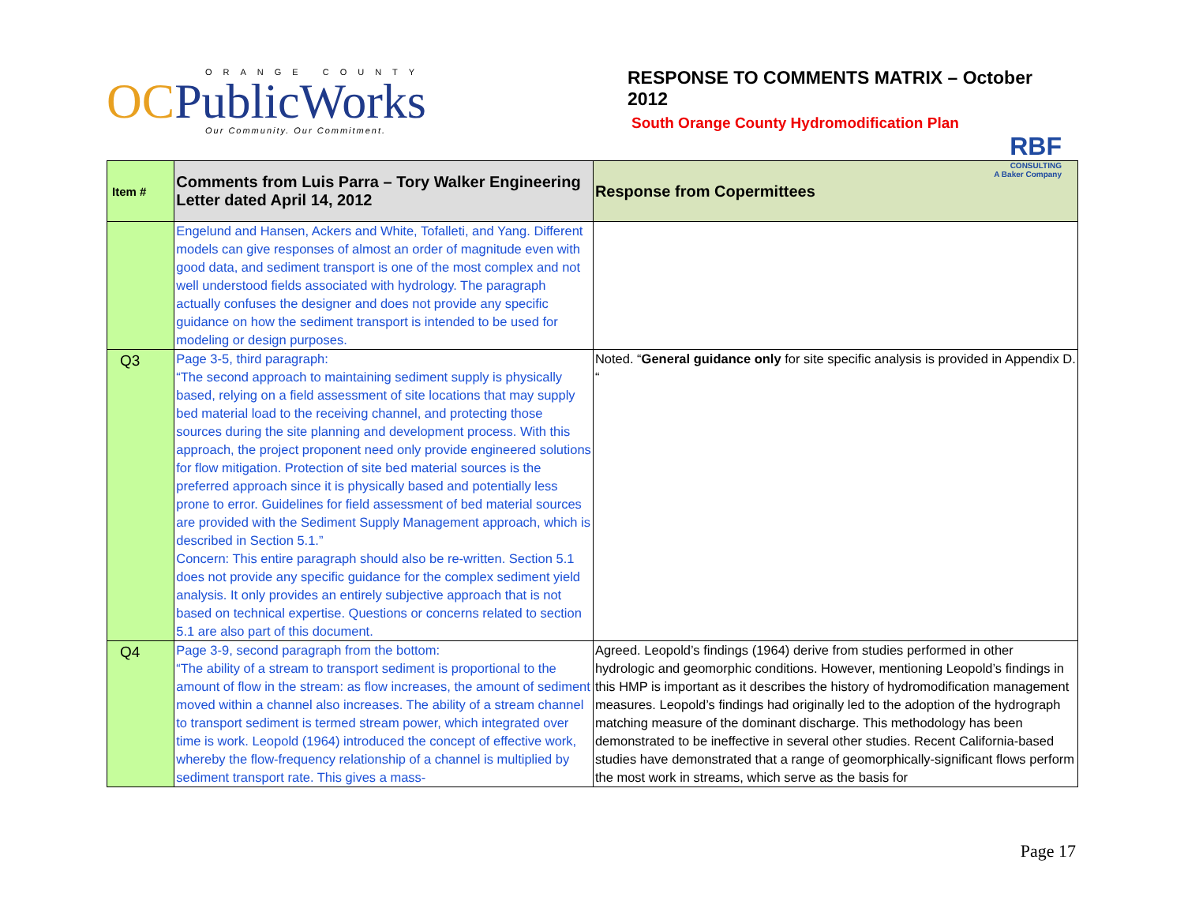ORANGE COUNTY
OCPublicWorks
Our Community. Our Commitment.
RESPONSE TO COMMENTS MATRIX – October 2012
South Orange County Hydromodification Plan
RBF
CONSULTING
A Baker Company
| Item # | Comments from Luis Parra – Tory Walker Engineering Letter dated April 14, 2012 | Response from Copermittees |
| --- | --- | --- |
| | Engelund and Hansen, Ackers and White, Tofalleti, and Yang. Different models can give responses of almost an order of magnitude even with good data, and sediment transport is one of the most complex and not well understood fields associated with hydrology. The paragraph actually confuses the designer and does not provide any specific guidance on how the sediment transport is intended to be used for modeling or design purposes. | |
| Q3 | Page 3-5, third paragraph: “The second approach to maintaining sediment supply is physically based, relying on a field assessment of site locations that may supply bed material load to the receiving channel, and protecting those sources during the site planning and development process. With this approach, the project proponent need only provide engineered solutions for flow mitigation. Protection of site bed material sources is the preferred approach since it is physically based and potentially less prone to error. Guidelines for field assessment of bed material sources are provided with the Sediment Supply Management approach, which is described in Section 5.1.” Concern: This entire paragraph should also be re-written. Section 5.1 does not provide any specific guidance for the complex sediment yield analysis. It only provides an entirely subjective approach that is not based on technical expertise. Questions or concerns related to section 5.1 are also part of this document. | Noted. “ General guidance only for site specific analysis is provided in Appendix D. “ |
| Q4 | Page 3-9, second paragraph from the bottom: “The ability of a stream to transport sediment is proportional to the amount of flow in the stream: as flow increases, the amount of sediment moved within a channel also increases. The ability of a stream channel to transport sediment is termed stream power, which integrated over time is work. Leopold (1964) introduced the concept of effective work, whereby the flow-frequency relationship of a channel is multiplied by sediment transport rate. This gives a mass- | Agreed. Leopold’s findings (1964) derive from studies performed in other hydrologic and geomorphic conditions. However, mentioning Leopold’s findings in this HMP is important as it describes the history of hydromodification management measures. Leopold’s findings had originally led to the adoption of the hydrograph matching measure of the dominant discharge. This methodology has been demonstrated to be ineffective in several other studies. Recent California-based studies have demonstrated that a range of geomorphically-significant flows perform the most work in streams, which serve as the basis for |
Page 17